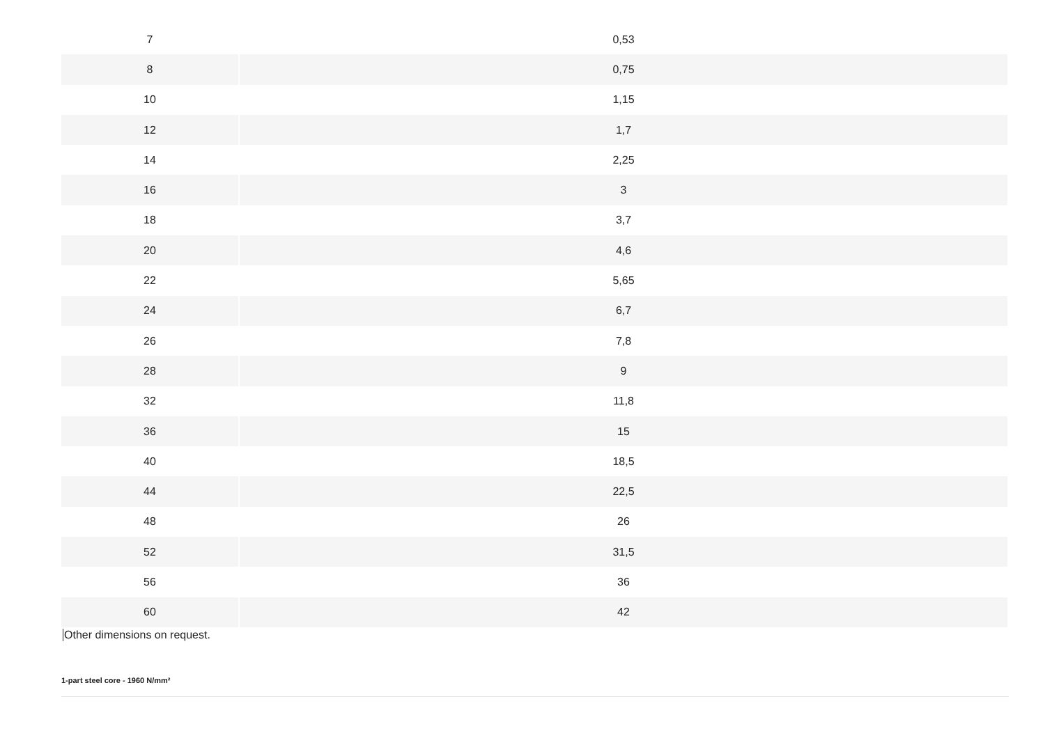| 7 | 0,53 |
| 8 | 0,75 |
| 10 | 1,15 |
| 12 | 1,7 |
| 14 | 2,25 |
| 16 | 3 |
| 18 | 3,7 |
| 20 | 4,6 |
| 22 | 5,65 |
| 24 | 6,7 |
| 26 | 7,8 |
| 28 | 9 |
| 32 | 11,8 |
| 36 | 15 |
| 40 | 18,5 |
| 44 | 22,5 |
| 48 | 26 |
| 52 | 31,5 |
| 56 | 36 |
| 60 | 42 |
Other dimensions on request.
1-part steel core - 1960 N/mm²